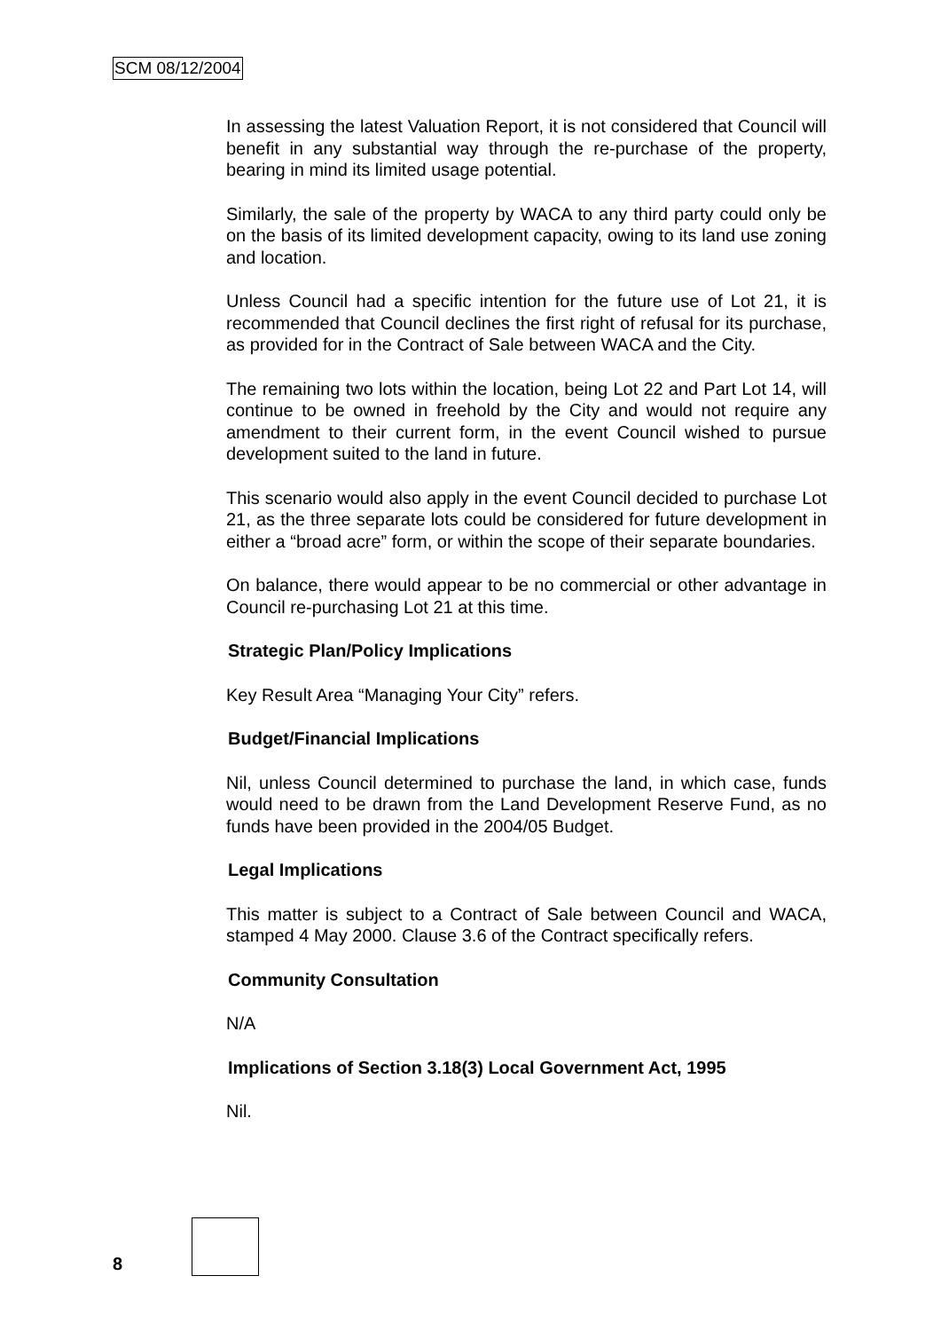SCM 08/12/2004
In assessing the latest Valuation Report, it is not considered that Council will benefit in any substantial way through the re-purchase of the property, bearing in mind its limited usage potential.
Similarly, the sale of the property by WACA to any third party could only be on the basis of its limited development capacity, owing to its land use zoning and location.
Unless Council had a specific intention for the future use of Lot 21, it is recommended that Council declines the first right of refusal for its purchase, as provided for in the Contract of Sale between WACA and the City.
The remaining two lots within the location, being Lot 22 and Part Lot 14, will continue to be owned in freehold by the City and would not require any amendment to their current form, in the event Council wished to pursue development suited to the land in future.
This scenario would also apply in the event Council decided to purchase Lot 21, as the three separate lots could be considered for future development in either a “broad acre” form, or within the scope of their separate boundaries.
On balance, there would appear to be no commercial or other advantage in Council re-purchasing Lot 21 at this time.
Strategic Plan/Policy Implications
Key Result Area “Managing Your City” refers.
Budget/Financial Implications
Nil, unless Council determined to purchase the land, in which case, funds would need to be drawn from the Land Development Reserve Fund, as no funds have been provided in the 2004/05 Budget.
Legal Implications
This matter is subject to a Contract of Sale between Council and WACA, stamped 4 May 2000. Clause 3.6 of the Contract specifically refers.
Community Consultation
N/A
Implications of Section 3.18(3) Local Government Act, 1995
Nil.
8